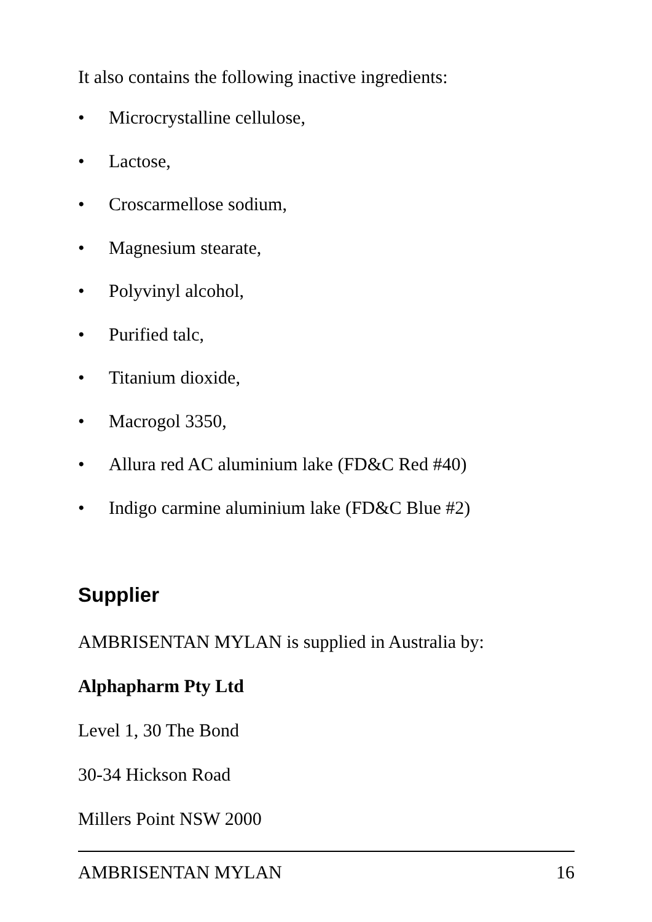It also contains the following inactive ingredients:
• Microcrystalline cellulose,
• Lactose,
• Croscarmellose sodium,
• Magnesium stearate,
• Polyvinyl alcohol,
• Purified talc,
• Titanium dioxide,
• Macrogol 3350,
• Allura red AC aluminium lake (FD&C Red #40)
• Indigo carmine aluminium lake (FD&C Blue #2)
Supplier
AMBRISENTAN MYLAN is supplied in Australia by:
Alphapharm Pty Ltd
Level 1, 30 The Bond
30-34 Hickson Road
Millers Point NSW 2000
AMBRISENTAN MYLAN 16